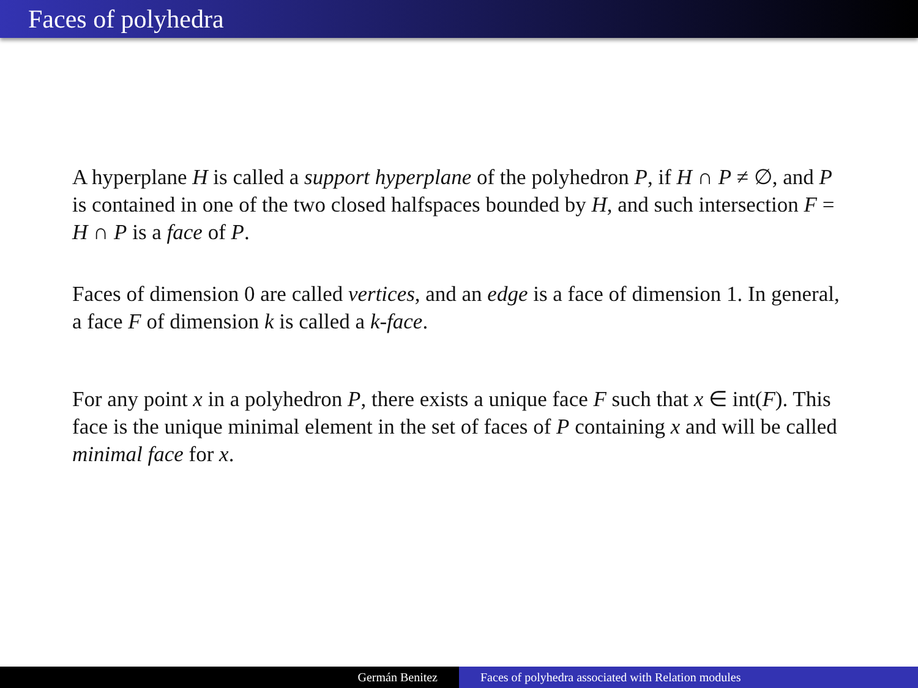Faces of polyhedra
A hyperplane H is called a support hyperplane of the polyhedron P, if H ∩ P ≠ ∅, and P is contained in one of the two closed halfspaces bounded by H, and such intersection F = H ∩ P is a face of P.
Faces of dimension 0 are called vertices, and an edge is a face of dimension 1. In general, a face F of dimension k is called a k-face.
For any point x in a polyhedron P, there exists a unique face F such that x ∈ int(F). This face is the unique minimal element in the set of faces of P containing x and will be called minimal face for x.
Germán Benitez Faces of polyhedra associated with Relation modules